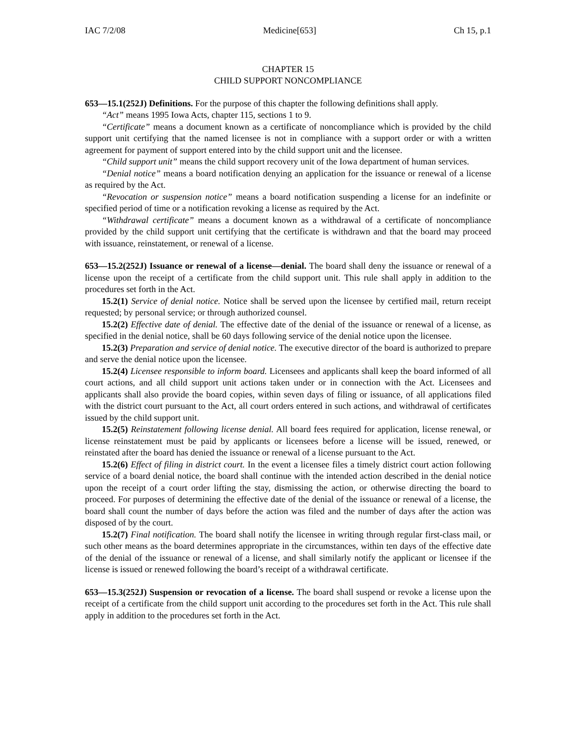IAC 7/2/08 Medicine[653] Ch 15, p.1
CHAPTER 15
CHILD SUPPORT NONCOMPLIANCE
653—15.1(252J) Definitions. For the purpose of this chapter the following definitions shall apply.
“Act” means 1995 Iowa Acts, chapter 115, sections 1 to 9.
“Certificate” means a document known as a certificate of noncompliance which is provided by the child support unit certifying that the named licensee is not in compliance with a support order or with a written agreement for payment of support entered into by the child support unit and the licensee.
“Child support unit” means the child support recovery unit of the Iowa department of human services.
“Denial notice” means a board notification denying an application for the issuance or renewal of a license as required by the Act.
“Revocation or suspension notice” means a board notification suspending a license for an indefinite or specified period of time or a notification revoking a license as required by the Act.
“Withdrawal certificate” means a document known as a withdrawal of a certificate of noncompliance provided by the child support unit certifying that the certificate is withdrawn and that the board may proceed with issuance, reinstatement, or renewal of a license.
653—15.2(252J) Issuance or renewal of a license—denial. The board shall deny the issuance or renewal of a license upon the receipt of a certificate from the child support unit. This rule shall apply in addition to the procedures set forth in the Act.
15.2(1) Service of denial notice. Notice shall be served upon the licensee by certified mail, return receipt requested; by personal service; or through authorized counsel.
15.2(2) Effective date of denial. The effective date of the denial of the issuance or renewal of a license, as specified in the denial notice, shall be 60 days following service of the denial notice upon the licensee.
15.2(3) Preparation and service of denial notice. The executive director of the board is authorized to prepare and serve the denial notice upon the licensee.
15.2(4) Licensee responsible to inform board. Licensees and applicants shall keep the board informed of all court actions, and all child support unit actions taken under or in connection with the Act. Licensees and applicants shall also provide the board copies, within seven days of filing or issuance, of all applications filed with the district court pursuant to the Act, all court orders entered in such actions, and withdrawal of certificates issued by the child support unit.
15.2(5) Reinstatement following license denial. All board fees required for application, license renewal, or license reinstatement must be paid by applicants or licensees before a license will be issued, renewed, or reinstated after the board has denied the issuance or renewal of a license pursuant to the Act.
15.2(6) Effect of filing in district court. In the event a licensee files a timely district court action following service of a board denial notice, the board shall continue with the intended action described in the denial notice upon the receipt of a court order lifting the stay, dismissing the action, or otherwise directing the board to proceed. For purposes of determining the effective date of the denial of the issuance or renewal of a license, the board shall count the number of days before the action was filed and the number of days after the action was disposed of by the court.
15.2(7) Final notification. The board shall notify the licensee in writing through regular first-class mail, or such other means as the board determines appropriate in the circumstances, within ten days of the effective date of the denial of the issuance or renewal of a license, and shall similarly notify the applicant or licensee if the license is issued or renewed following the board’s receipt of a withdrawal certificate.
653—15.3(252J) Suspension or revocation of a license. The board shall suspend or revoke a license upon the receipt of a certificate from the child support unit according to the procedures set forth in the Act. This rule shall apply in addition to the procedures set forth in the Act.